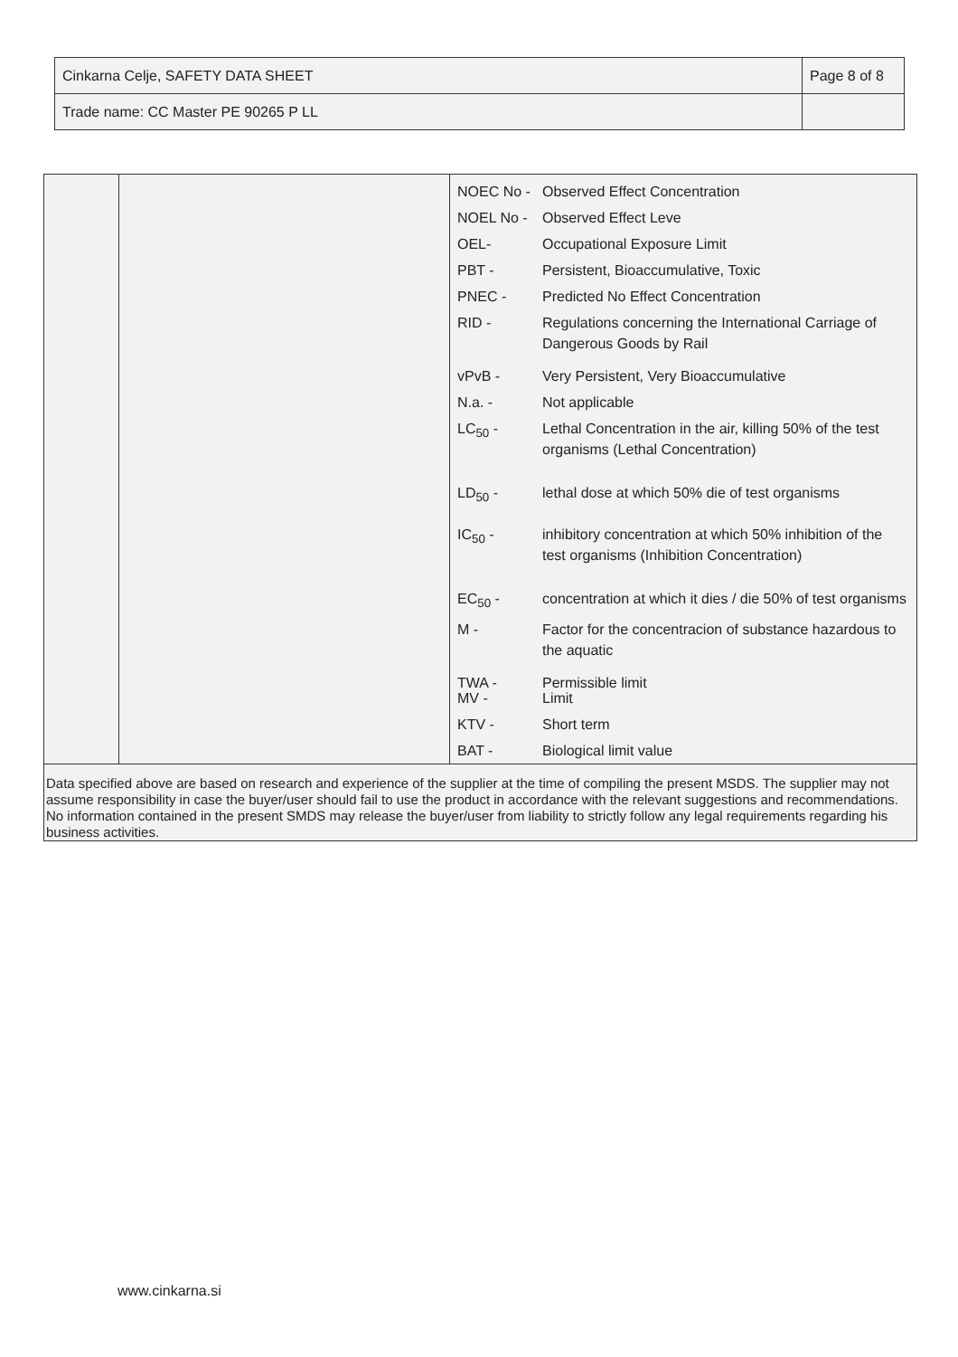| Cinkarna Celje, SAFETY DATA SHEET | Page 8 of 8 |
| Trade name: CC Master PE 90265 P LL | |
| NOEC No - | Observed Effect Concentration |
| NOEL No - | Observed Effect Leve |
| OEL- | Occupational Exposure Limit |
| PBT - | Persistent, Bioaccumulative, Toxic |
| PNEC - | Predicted No Effect Concentration |
| RID - | Regulations concerning the International Carriage of Dangerous Goods by Rail |
| vPvB - | Very Persistent, Very Bioaccumulative |
| N.a. - | Not applicable |
| LC<sub>50</sub> - | Lethal Concentration in the air, killing 50% of the test organisms (Lethal Concentration) |
| LD<sub>50</sub> - | lethal dose at which 50% die of test organisms |
| IC<sub>50</sub> - | inhibitory concentration at which 50% inhibition of the test organisms (Inhibition Concentration) |
| EC<sub>50</sub> - | concentration at which it dies / die 50% of test organisms |
| M - | Factor for the concentracion of substance hazardous to the aquatic |
| TWA - MV - | Permissible limit Limit |
| KTV - | Short term |
| BAT - | Biological limit value |
Data specified above are based on research and experience of the supplier at the time of compiling the present MSDS. The supplier may not assume responsibility in case the buyer/user should fail to use the product in accordance with the relevant suggestions and recommendations. No information contained in the present SMDS may release the buyer/user from liability to strictly follow any legal requirements regarding his business activities.
www.cinkarna.si